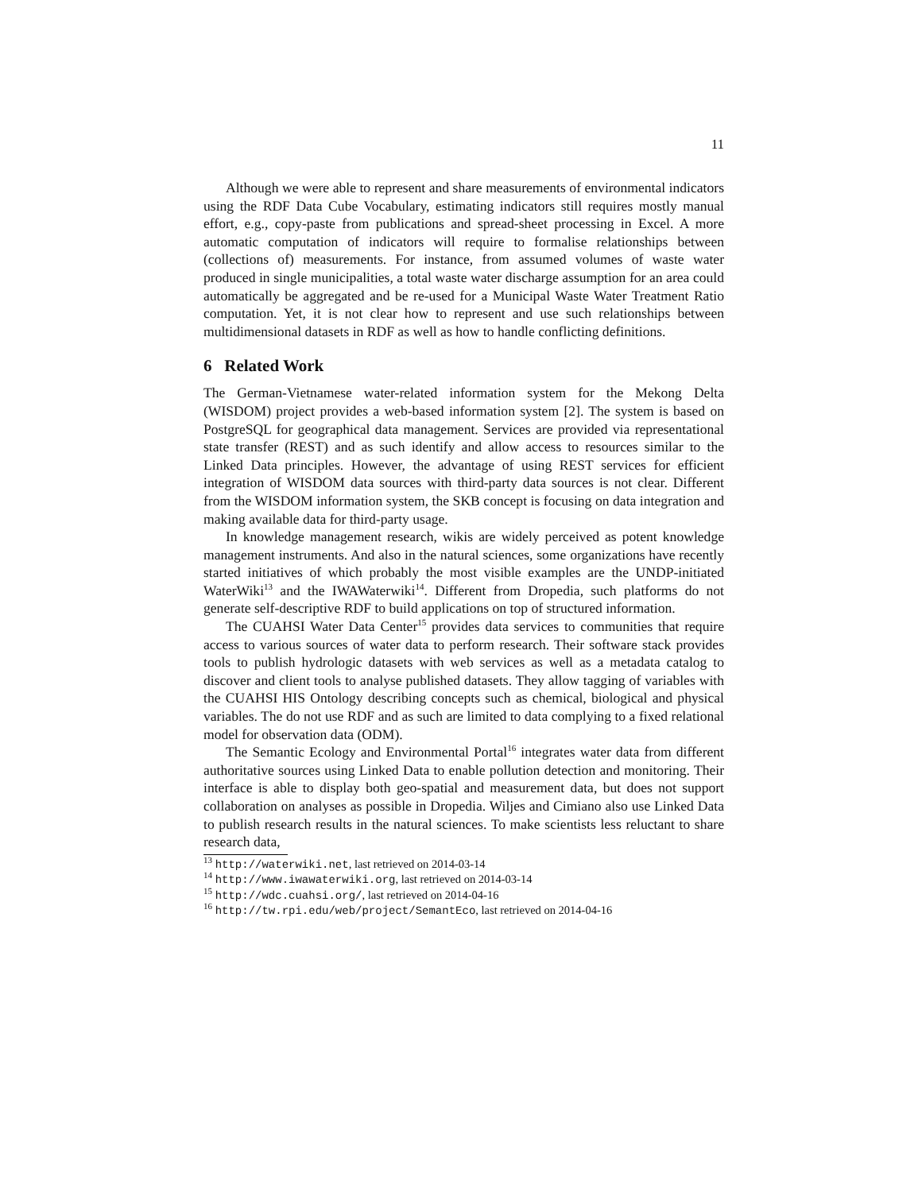11
Although we were able to represent and share measurements of environmental indicators using the RDF Data Cube Vocabulary, estimating indicators still requires mostly manual effort, e.g., copy-paste from publications and spread-sheet processing in Excel. A more automatic computation of indicators will require to formalise relationships between (collections of) measurements. For instance, from assumed volumes of waste water produced in single municipalities, a total waste water discharge assumption for an area could automatically be aggregated and be re-used for a Municipal Waste Water Treatment Ratio computation. Yet, it is not clear how to represent and use such relationships between multidimensional datasets in RDF as well as how to handle conflicting definitions.
6 Related Work
The German-Vietnamese water-related information system for the Mekong Delta (WISDOM) project provides a web-based information system [2]. The system is based on PostgreSQL for geographical data management. Services are provided via representational state transfer (REST) and as such identify and allow access to resources similar to the Linked Data principles. However, the advantage of using REST services for efficient integration of WISDOM data sources with third-party data sources is not clear. Different from the WISDOM information system, the SKB concept is focusing on data integration and making available data for third-party usage.
In knowledge management research, wikis are widely perceived as potent knowledge management instruments. And also in the natural sciences, some organizations have recently started initiatives of which probably the most visible examples are the UNDP-initiated WaterWiki<sup>13</sup> and the IWAWaterwiki<sup>14</sup>. Different from Dropedia, such platforms do not generate self-descriptive RDF to build applications on top of structured information.
The CUAHSI Water Data Center<sup>15</sup> provides data services to communities that require access to various sources of water data to perform research. Their software stack provides tools to publish hydrologic datasets with web services as well as a metadata catalog to discover and client tools to analyse published datasets. They allow tagging of variables with the CUAHSI HIS Ontology describing concepts such as chemical, biological and physical variables. The do not use RDF and as such are limited to data complying to a fixed relational model for observation data (ODM).
The Semantic Ecology and Environmental Portal<sup>16</sup> integrates water data from different authoritative sources using Linked Data to enable pollution detection and monitoring. Their interface is able to display both geo-spatial and measurement data, but does not support collaboration on analyses as possible in Dropedia. Wiljes and Cimiano also use Linked Data to publish research results in the natural sciences. To make scientists less reluctant to share research data,
<sup>13</sup> http://waterwiki.net, last retrieved on 2014-03-14
<sup>14</sup> http://www.iwawaterwiki.org, last retrieved on 2014-03-14
<sup>15</sup> http://wdc.cuahsi.org/, last retrieved on 2014-04-16
<sup>16</sup> http://tw.rpi.edu/web/project/SemantEco, last retrieved on 2014-04-16